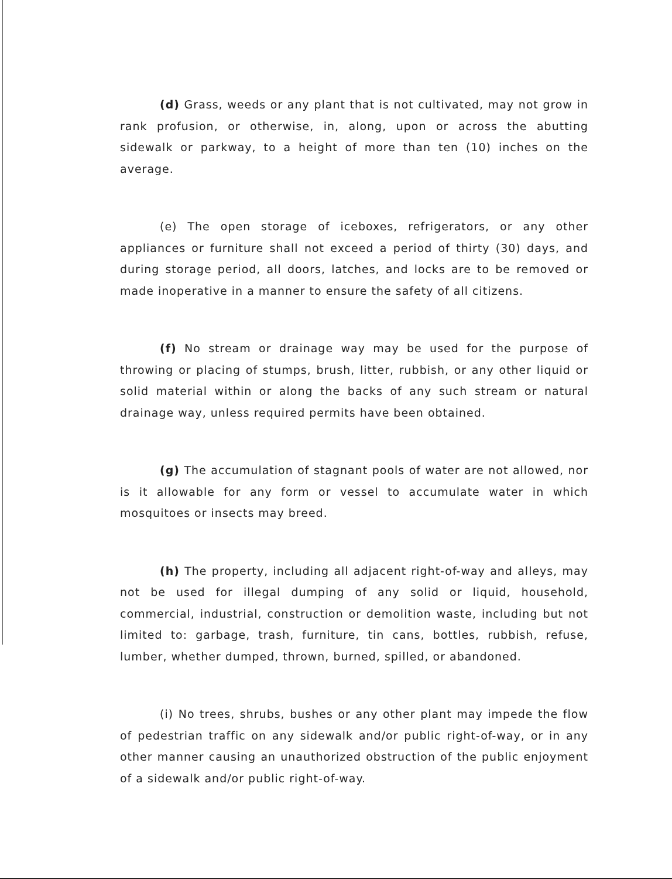(d) Grass, weeds or any plant that is not cultivated, may not grow in rank profusion, or otherwise, in, along, upon or across the abutting sidewalk or parkway, to a height of more than ten (10) inches on the average.
(e) The open storage of iceboxes, refrigerators, or any other appliances or furniture shall not exceed a period of thirty (30) days, and during storage period, all doors, latches, and locks are to be removed or made inoperative in a manner to ensure the safety of all citizens.
(f) No stream or drainage way may be used for the purpose of throwing or placing of stumps, brush, litter, rubbish, or any other liquid or solid material within or along the backs of any such stream or natural drainage way, unless required permits have been obtained.
(g) The accumulation of stagnant pools of water are not allowed, nor is it allowable for any form or vessel to accumulate water in which mosquitoes or insects may breed.
(h) The property, including all adjacent right-of-way and alleys, may not be used for illegal dumping of any solid or liquid, household, commercial, industrial, construction or demolition waste, including but not limited to: garbage, trash, furniture, tin cans, bottles, rubbish, refuse, lumber, whether dumped, thrown, burned, spilled, or abandoned.
(i) No trees, shrubs, bushes or any other plant may impede the flow of pedestrian traffic on any sidewalk and/or public right-of-way, or in any other manner causing an unauthorized obstruction of the public enjoyment of a sidewalk and/or public right-of-way.